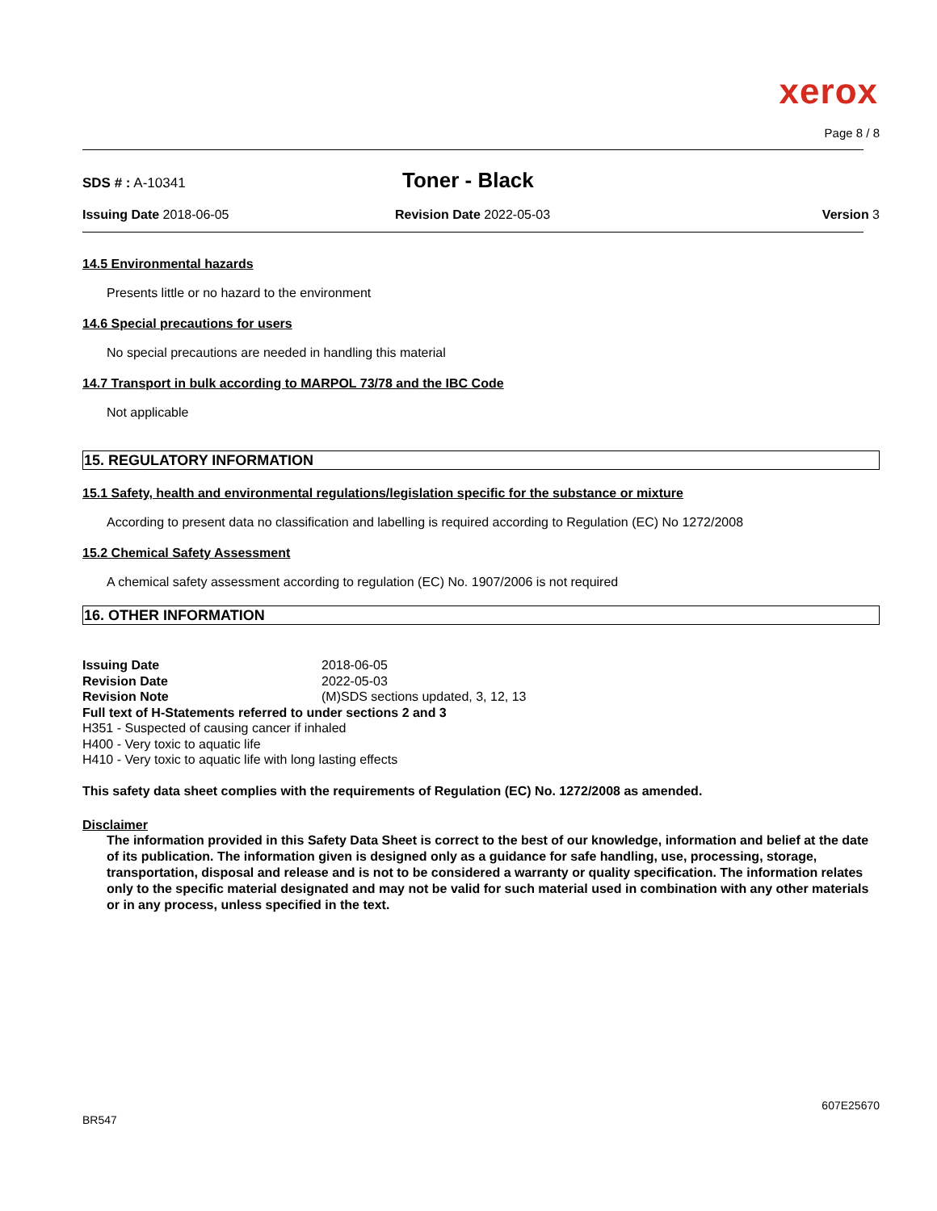xerox
Page 8 / 8
SDS # : A-10341
Toner - Black
Issuing Date 2018-06-05 Revision Date 2022-05-03 Version 3
14.5 Environmental hazards
Presents little or no hazard to the environment
14.6 Special precautions for users
No special precautions are needed in handling this material
14.7 Transport in bulk according to MARPOL 73/78 and the IBC Code
Not applicable
15. REGULATORY INFORMATION
15.1 Safety, health and environmental regulations/legislation specific for the substance or mixture
According to present data no classification and labelling is required according to Regulation (EC) No 1272/2008
15.2 Chemical Safety Assessment
A chemical safety assessment according to regulation (EC) No. 1907/2006 is not required
16. OTHER INFORMATION
| Issuing Date | 2018-06-05 |
| Revision Date | 2022-05-03 |
| Revision Note | (M)SDS sections updated, 3, 12, 13 |
| Full text of H-Statements referred to under sections 2 and 3 | |
| H351 - Suspected of causing cancer if inhaled | |
| H400 - Very toxic to aquatic life | |
| H410 - Very toxic to aquatic life with long lasting effects | |
This safety data sheet complies with the requirements of Regulation (EC) No. 1272/2008 as amended.
Disclaimer
The information provided in this Safety Data Sheet is correct to the best of our knowledge, information and belief at the date of its publication. The information given is designed only as a guidance for safe handling, use, processing, storage, transportation, disposal and release and is not to be considered a warranty or quality specification. The information relates only to the specific material designated and may not be valid for such material used in combination with any other materials or in any process, unless specified in the text.
BR547
607E25670